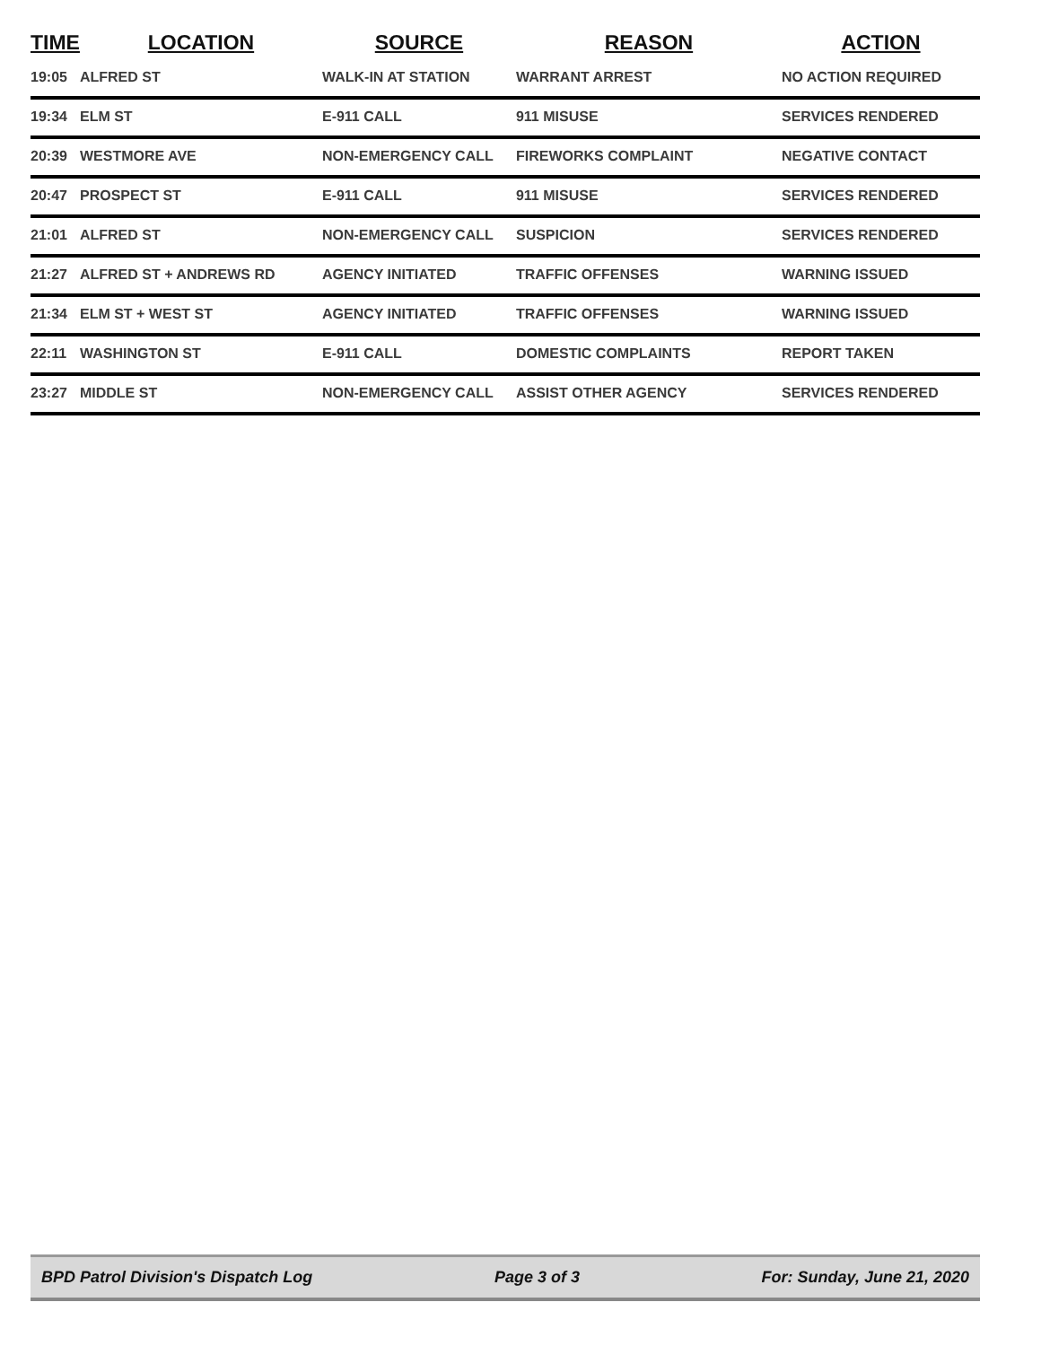| TIME | LOCATION | SOURCE | REASON | ACTION |
| --- | --- | --- | --- | --- |
| 19:05 | ALFRED ST | WALK-IN AT STATION | WARRANT ARREST | NO ACTION REQUIRED |
| 19:34 | ELM ST | E-911 CALL | 911 MISUSE | SERVICES RENDERED |
| 20:39 | WESTMORE AVE | NON-EMERGENCY CALL | FIREWORKS COMPLAINT | NEGATIVE CONTACT |
| 20:47 | PROSPECT ST | E-911 CALL | 911 MISUSE | SERVICES RENDERED |
| 21:01 | ALFRED ST | NON-EMERGENCY CALL | SUSPICION | SERVICES RENDERED |
| 21:27 | ALFRED ST + ANDREWS RD | AGENCY INITIATED | TRAFFIC OFFENSES | WARNING ISSUED |
| 21:34 | ELM ST + WEST ST | AGENCY INITIATED | TRAFFIC OFFENSES | WARNING ISSUED |
| 22:11 | WASHINGTON ST | E-911 CALL | DOMESTIC COMPLAINTS | REPORT TAKEN |
| 23:27 | MIDDLE ST | NON-EMERGENCY CALL | ASSIST OTHER AGENCY | SERVICES RENDERED |
BPD Patrol Division's Dispatch Log Page 3 of 3 For: Sunday, June 21, 2020